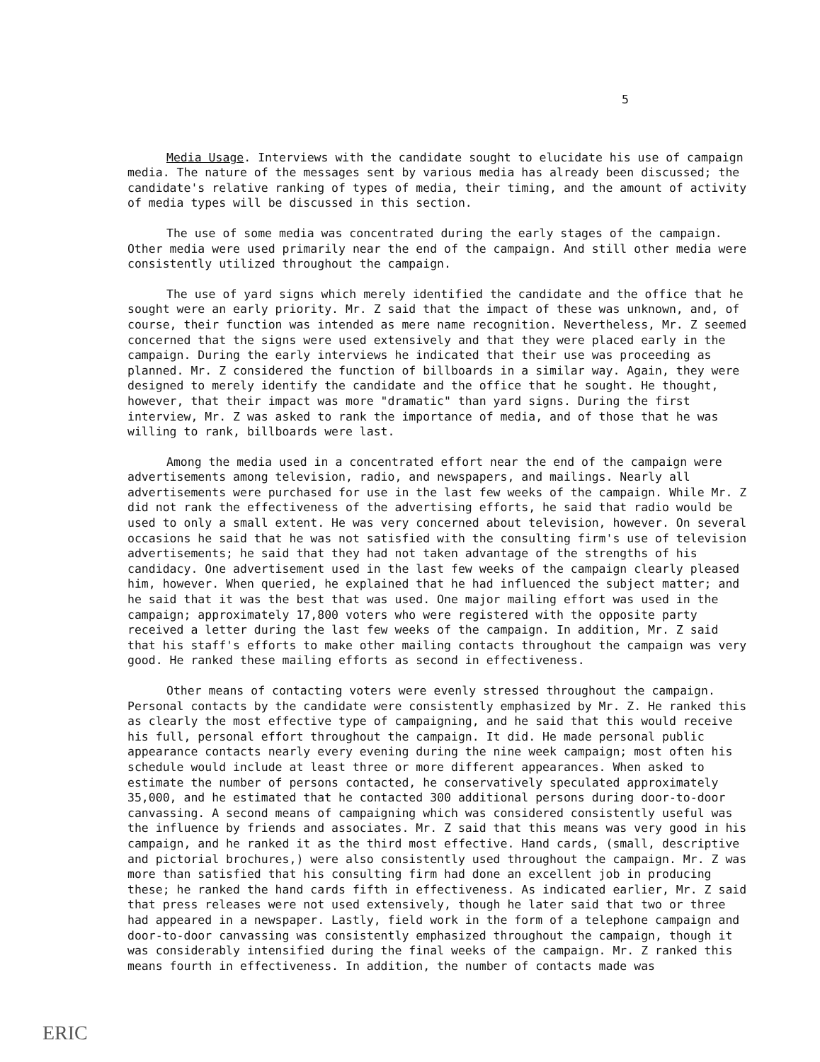5
Media Usage. Interviews with the candidate sought to elucidate his use of campaign media. The nature of the messages sent by various media has already been discussed; the candidate's relative ranking of types of media, their timing, and the amount of activity of media types will be discussed in this section.
The use of some media was concentrated during the early stages of the campaign. Other media were used primarily near the end of the campaign. And still other media were consistently utilized throughout the campaign.
The use of yard signs which merely identified the candidate and the office that he sought were an early priority. Mr. Z said that the impact of these was unknown, and, of course, their function was intended as mere name recognition. Nevertheless, Mr. Z seemed concerned that the signs were used extensively and that they were placed early in the campaign. During the early interviews he indicated that their use was proceeding as planned. Mr. Z considered the function of billboards in a similar way. Again, they were designed to merely identify the candidate and the office that he sought. He thought, however, that their impact was more "dramatic" than yard signs. During the first interview, Mr. Z was asked to rank the importance of media, and of those that he was willing to rank, billboards were last.
Among the media used in a concentrated effort near the end of the campaign were advertisements among television, radio, and newspapers, and mailings. Nearly all advertisements were purchased for use in the last few weeks of the campaign. While Mr. Z did not rank the effectiveness of the advertising efforts, he said that radio would be used to only a small extent. He was very concerned about television, however. On several occasions he said that he was not satisfied with the consulting firm's use of television advertisements; he said that they had not taken advantage of the strengths of his candidacy. One advertisement used in the last few weeks of the campaign clearly pleased him, however. When queried, he explained that he had influenced the subject matter; and he said that it was the best that was used. One major mailing effort was used in the campaign; approximately 17,800 voters who were registered with the opposite party received a letter during the last few weeks of the campaign. In addition, Mr. Z said that his staff's efforts to make other mailing contacts throughout the campaign was very good. He ranked these mailing efforts as second in effectiveness.
Other means of contacting voters were evenly stressed throughout the campaign. Personal contacts by the candidate were consistently emphasized by Mr. Z. He ranked this as clearly the most effective type of campaigning, and he said that this would receive his full, personal effort throughout the campaign. It did. He made personal public appearance contacts nearly every evening during the nine week campaign; most often his schedule would include at least three or more different appearances. When asked to estimate the number of persons contacted, he conservatively speculated approximately 35,000, and he estimated that he contacted 300 additional persons during door-to-door canvassing. A second means of campaigning which was considered consistently useful was the influence by friends and associates. Mr. Z said that this means was very good in his campaign, and he ranked it as the third most effective. Hand cards, (small, descriptive and pictorial brochures,) were also consistently used throughout the campaign. Mr. Z was more than satisfied that his consulting firm had done an excellent job in producing these; he ranked the hand cards fifth in effectiveness. As indicated earlier, Mr. Z said that press releases were not used extensively, though he later said that two or three had appeared in a newspaper. Lastly, field work in the form of a telephone campaign and door-to-door canvassing was consistently emphasized throughout the campaign, though it was considerably intensified during the final weeks of the campaign. Mr. Z ranked this means fourth in effectiveness. In addition, the number of contacts made was
ERIC